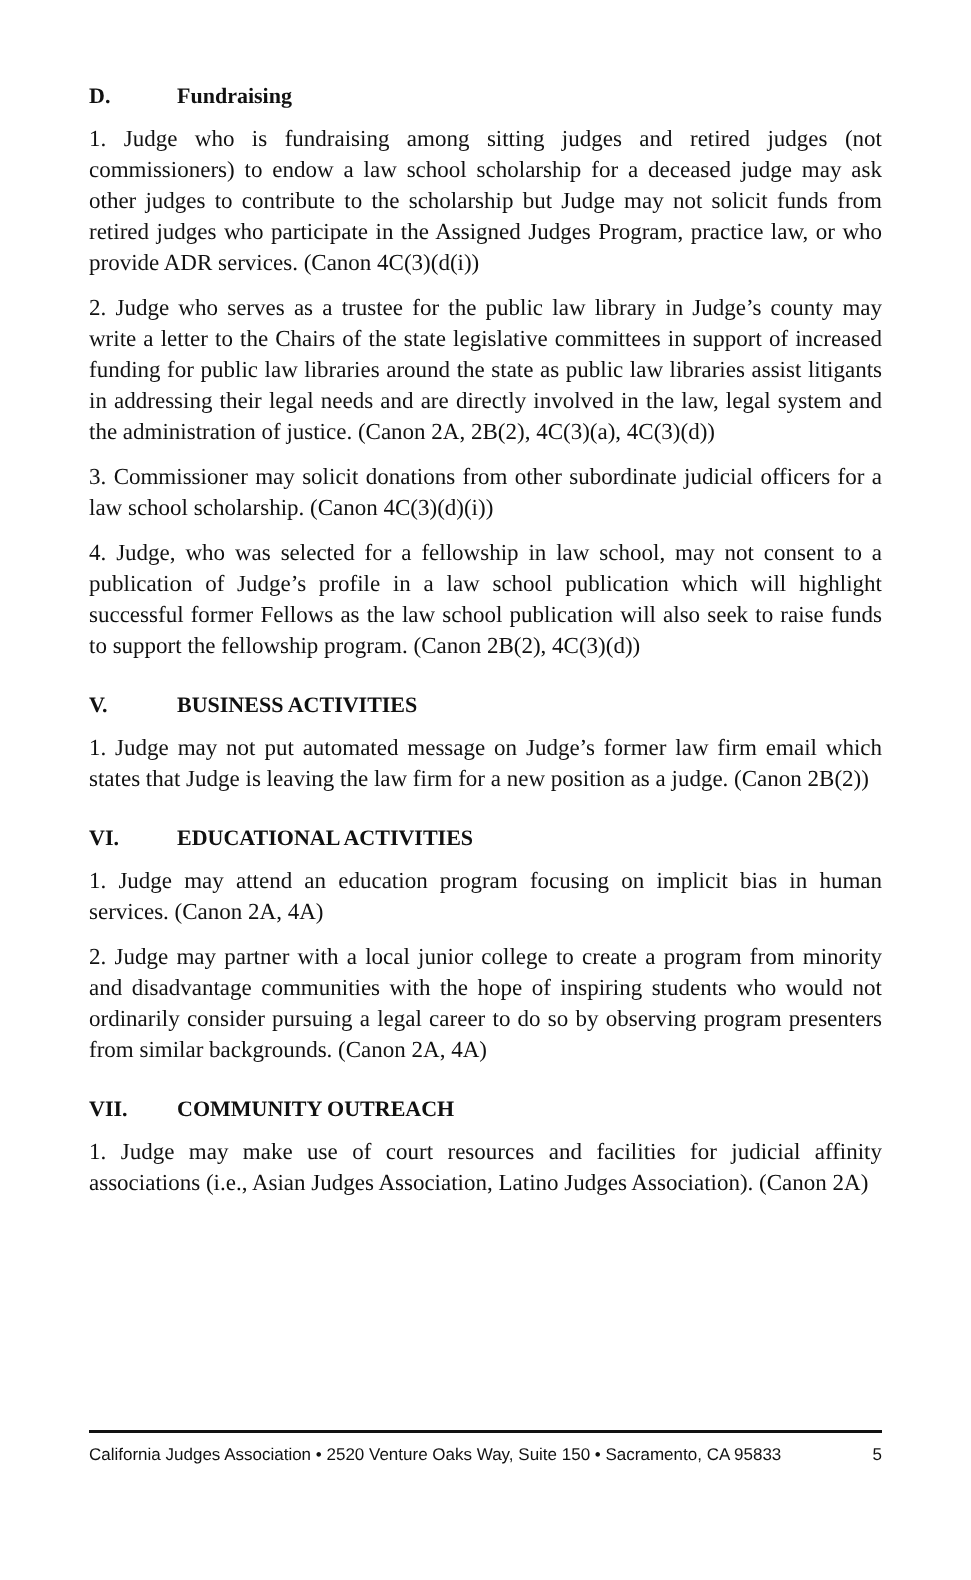D. Fundraising
1. Judge who is fundraising among sitting judges and retired judges (not commissioners) to endow a law school scholarship for a deceased judge may ask other judges to contribute to the scholarship but Judge may not solicit funds from retired judges who participate in the Assigned Judges Program, practice law, or who provide ADR services. (Canon 4C(3)(d(i))
2. Judge who serves as a trustee for the public law library in Judge’s county may write a letter to the Chairs of the state legislative committees in support of increased funding for public law libraries around the state as public law libraries assist litigants in addressing their legal needs and are directly involved in the law, legal system and the administration of justice. (Canon 2A, 2B(2), 4C(3)(a), 4C(3)(d))
3. Commissioner may solicit donations from other subordinate judicial officers for a law school scholarship. (Canon 4C(3)(d)(i))
4. Judge, who was selected for a fellowship in law school, may not consent to a publication of Judge’s profile in a law school publication which will highlight successful former Fellows as the law school publication will also seek to raise funds to support the fellowship program. (Canon 2B(2), 4C(3)(d))
V. BUSINESS ACTIVITIES
1. Judge may not put automated message on Judge’s former law firm email which states that Judge is leaving the law firm for a new position as a judge. (Canon 2B(2))
VI. EDUCATIONAL ACTIVITIES
1. Judge may attend an education program focusing on implicit bias in human services. (Canon 2A, 4A)
2. Judge may partner with a local junior college to create a program from minority and disadvantage communities with the hope of inspiring students who would not ordinarily consider pursuing a legal career to do so by observing program presenters from similar backgrounds. (Canon 2A, 4A)
VII. COMMUNITY OUTREACH
1. Judge may make use of court resources and facilities for judicial affinity associations (i.e., Asian Judges Association, Latino Judges Association). (Canon 2A)
California Judges Association • 2520 Venture Oaks Way, Suite 150 • Sacramento, CA 95833 5